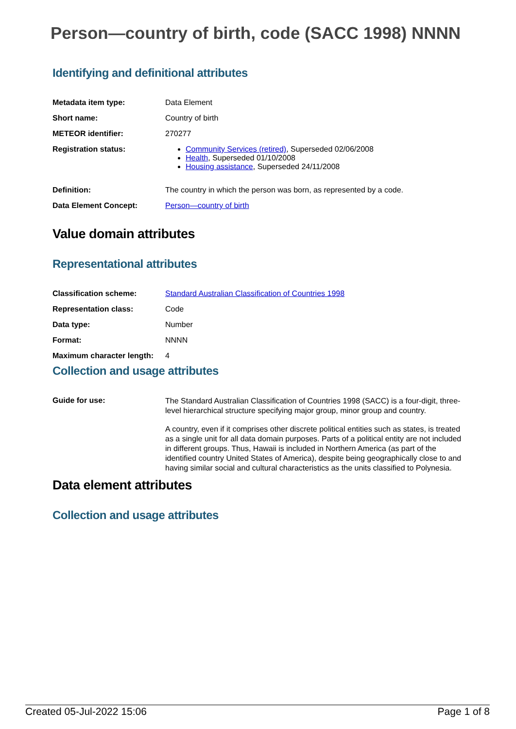Person—country of birth, code (SACC 1998) NNNN
Identifying and definitional attributes
| Metadata item type: | Data Element |
| Short name: | Country of birth |
| METEOR identifier: | 270277 |
| Registration status: | Community Services (retired) , Superseded 02/06/2008 Health , Superseded 01/10/2008 Housing assistance , Superseded 24/11/2008 |
| Definition: | The country in which the person was born, as represented by a code. |
| Data Element Concept: | Person—country of birth |
Value domain attributes
Representational attributes
| Classification scheme: | Standard Australian Classification of Countries 1998 |
| Representation class: | Code |
| Data type: | Number |
| Format: | NNNN |
| Maximum character length: | 4 |
Collection and usage attributes
| Guide for use: | The Standard Australian Classification of Countries 1998 (SACC) is a four-digit, three-level hierarchical structure specifying major group, minor group and country. A country, even if it comprises other discrete political entities such as states, is treated as a single unit for all data domain purposes. Parts of a political entity are not included in different groups. Thus, Hawaii is included in Northern America (as part of the identified country United States of America), despite being geographically close to and having similar social and cultural characteristics as the units classified to Polynesia. |
Data element attributes
Collection and usage attributes
Created 05-Jul-2022 15:06 Page 1 of 8